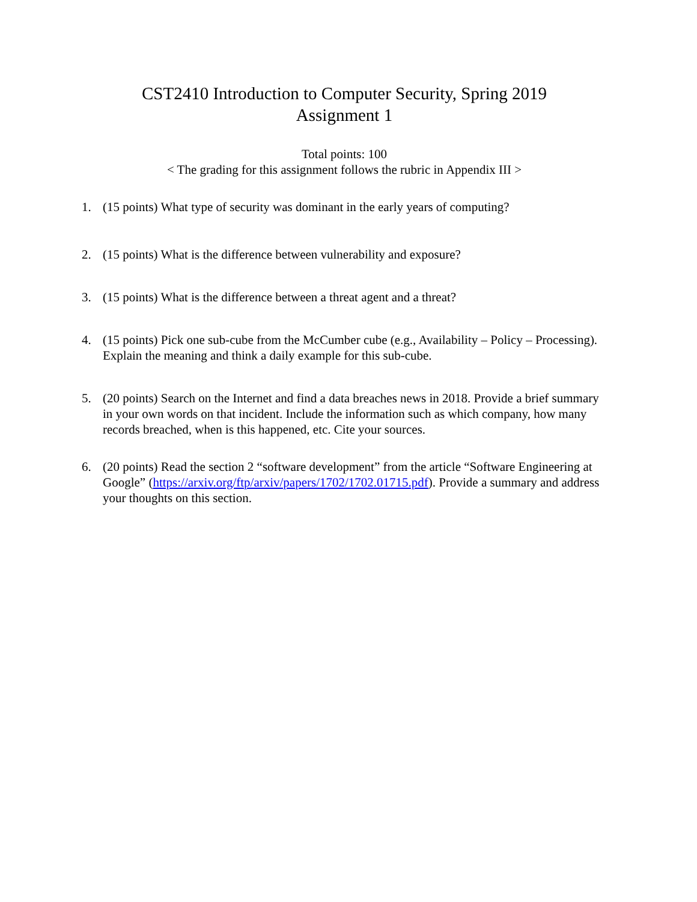CST2410 Introduction to Computer Security, Spring 2019
Assignment 1
Total points: 100
< The grading for this assignment follows the rubric in Appendix III >
1. (15 points) What type of security was dominant in the early years of computing?
2. (15 points) What is the difference between vulnerability and exposure?
3. (15 points) What is the difference between a threat agent and a threat?
4. (15 points) Pick one sub-cube from the McCumber cube (e.g., Availability – Policy – Processing). Explain the meaning and think a daily example for this sub-cube.
5. (20 points) Search on the Internet and find a data breaches news in 2018. Provide a brief summary in your own words on that incident. Include the information such as which company, how many records breached, when is this happened, etc. Cite your sources.
6. (20 points) Read the section 2 “software development” from the article “Software Engineering at Google” (https://arxiv.org/ftp/arxiv/papers/1702/1702.01715.pdf). Provide a summary and address your thoughts on this section.